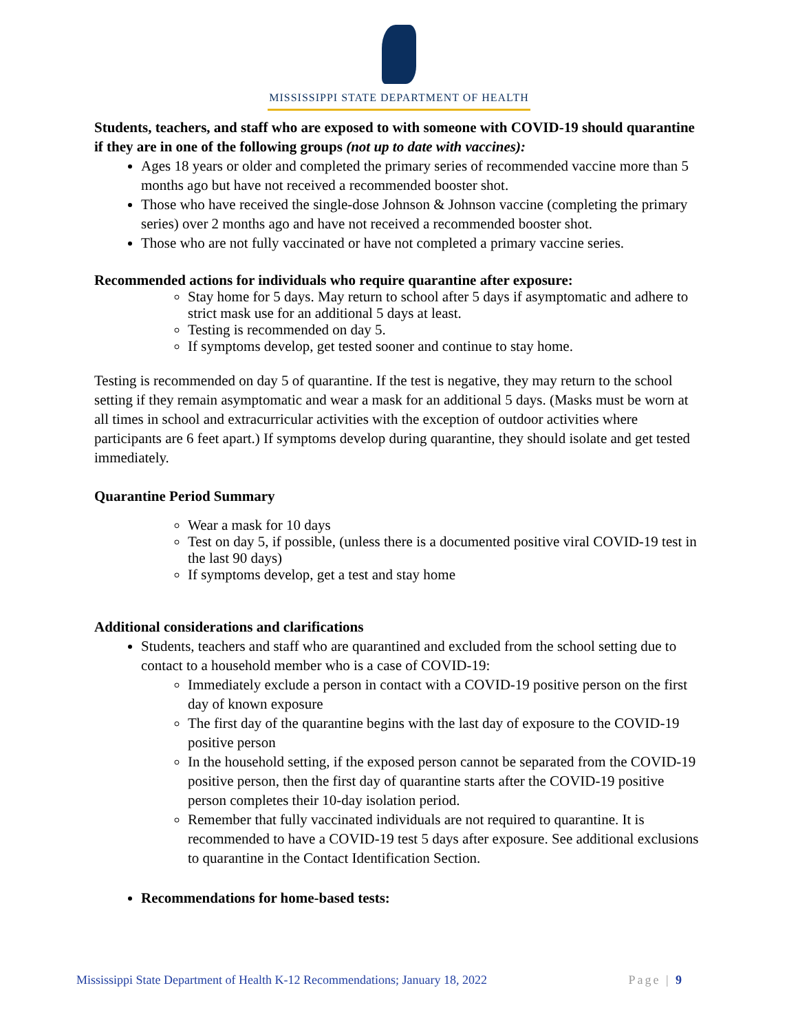MISSISSIPPI STATE DEPARTMENT OF HEALTH
Students, teachers, and staff who are exposed to with someone with COVID-19 should quarantine if they are in one of the following groups (not up to date with vaccines):
Ages 18 years or older and completed the primary series of recommended vaccine more than 5 months ago but have not received a recommended booster shot.
Those who have received the single-dose Johnson & Johnson vaccine (completing the primary series) over 2 months ago and have not received a recommended booster shot.
Those who are not fully vaccinated or have not completed a primary vaccine series.
Recommended actions for individuals who require quarantine after exposure:
Stay home for 5 days. May return to school after 5 days if asymptomatic and adhere to strict mask use for an additional 5 days at least.
Testing is recommended on day 5.
If symptoms develop, get tested sooner and continue to stay home.
Testing is recommended on day 5 of quarantine. If the test is negative, they may return to the school setting if they remain asymptomatic and wear a mask for an additional 5 days. (Masks must be worn at all times in school and extracurricular activities with the exception of outdoor activities where participants are 6 feet apart.) If symptoms develop during quarantine, they should isolate and get tested immediately.
Quarantine Period Summary
Wear a mask for 10 days
Test on day 5, if possible, (unless there is a documented positive viral COVID-19 test in the last 90 days)
If symptoms develop, get a test and stay home
Additional considerations and clarifications
Students, teachers and staff who are quarantined and excluded from the school setting due to contact to a household member who is a case of COVID-19:
Immediately exclude a person in contact with a COVID-19 positive person on the first day of known exposure
The first day of the quarantine begins with the last day of exposure to the COVID-19 positive person
In the household setting, if the exposed person cannot be separated from the COVID-19 positive person, then the first day of quarantine starts after the COVID-19 positive person completes their 10-day isolation period.
Remember that fully vaccinated individuals are not required to quarantine. It is recommended to have a COVID-19 test 5 days after exposure. See additional exclusions to quarantine in the Contact Identification Section.
Recommendations for home-based tests:
Mississippi State Department of Health K-12 Recommendations; January 18, 2022 Page | 9